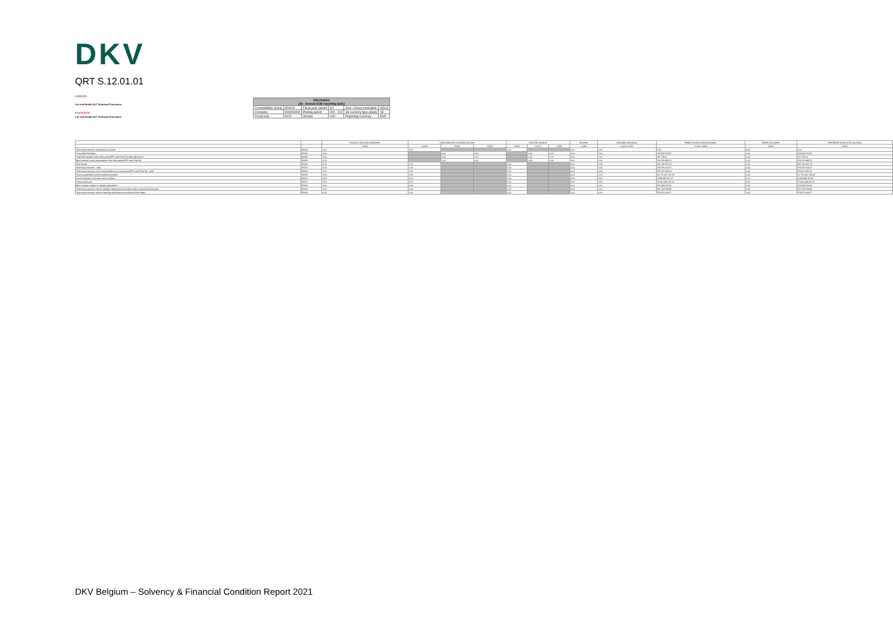DKV
QRT S.12.01.01
S.12.01.01
Life and Health SLT Technical Provisions
S.12.01.01.01
Life and Health SLT Technical Provisions
| Information [16 - Annual ECB reporting Solo] | | | | | |
| Consolidation Group | 300016 | Fiscal year variant | K4 | Solo / Group evaluation | SOLO |
| Company | 300004003 | Posting period | 000 - 012 | SII currency type (input) | 1E |
| Fiscal year | 2021 | Version | 100 | Reporting Currency | EUR |
| | | Insurance with profit participation | Index-linked and unit-linked insurance | | | Other life insurance | | | Annuities | Accepted reinsurance | Health insurance (direct business) | Health reinsurance | Total (Health similar to life insurance) |
| --- | --- | --- | --- | --- | --- | --- | --- | --- | --- | --- | --- | --- | --- |
| | | C0020 | C0030 | C0040 | C0050 | C0060 | C0070 | C0080 | C0090 | C0100-C0150 | C0160-C0190 | C0200 | C0210 |
| Technical provisions calculated as a whole | R0010 | 0,00 | 0,00 | | | 0,00 | | | 0,00 | 0,00 | 0,00 | 0,00 | 0,00 |
| Gross Best Estimate | R0030 | 0,00 | | 0,00 | 0,00 | | 0,00 | 0,00 | 0,00 | 0,00 | 154.834.676,91 | 0,00 | 154.834.676,91 |
| Total Recoverables from reinsurance/SPV and Finite Re after adjustment | R0080 | 0,00 | | 0,00 | 0,00 | | 0,00 | 0,00 | 0,00 | 0,00 | 457.779,07 | 0,00 | 457.779,07 |
| Best estimate minus recoverables from reinsurance/SPV and Finite Re | R0090 | 0,00 | | 0,00 | 0,00 | | 0,00 | 0,00 | 0,00 | 0,00 | 154.376.898,76 | 0,00 | 154.376.898,76 |
| Risk Margin | R0100 | 0,00 | 0,00 | | | 0,00 | | | 0,00 | 0,00 | 424.740.927,73 | 0,00 | 424.740.927,73 |
| Technical provisions - total | R0200 | 0,00 | 0,00 | | | 0,00 | | | 0,00 | 0,00 | 579.575.604,57 | 0,00 | 579.575.604,57 |
| Technical provisions minus recoverables from reinsurance/SPV and Finite Re - total | R0210 | 0,00 | 0,00 | | | 0,00 | | | 0,00 | 0,00 | 579.117.826,50 | 0,00 | 579.117.826,50 |
| Future guaranteed and discretionary benefits | R0230 | 0,00 | 0,00 | | | 0,00 | | | 0,00 | 0,00 | 20.772.065.745,46 | 0,00 | 20.772.065.745,46 |
| Future expenses and other cash out-flows | R0260 | 0,00 | 0,00 | | | 0,00 | | | 0,00 | 0,00 | 4.893.388.115,07 | 0,00 | 4.893.388.115,07 |
| Future premiums | R0270 | 0,00 | 0,00 | | | 0,00 | | | 0,00 | 0,00 | 25.420.339.197,11 | 0,00 | 25.420.339.197,11 |
| Best estimate subject to volatility adjustment | R0330 | 0,00 | 0,00 | | | 0,00 | | | 0,00 | 0,00 | 154.834.676,91 | 0,00 | 154.834.676,91 |
| Technical provisions without volatility adjustment and without others transitional measures | R0340 | 0,00 | 0,00 | | | 0,00 | | | 0,00 | 0,00 | 581.763.978,95 | 0,00 | 581.763.978,95 |
| Technical provisions without matching adjustment and without all the others | R0360 | 0,00 | 0,00 | | | 0,00 | | | 0,00 | 0,00 | 579.575.604,57 | 0,00 | 579.575.604,57 |
DKV Belgium – Solvency & Financial Condition Report 2021